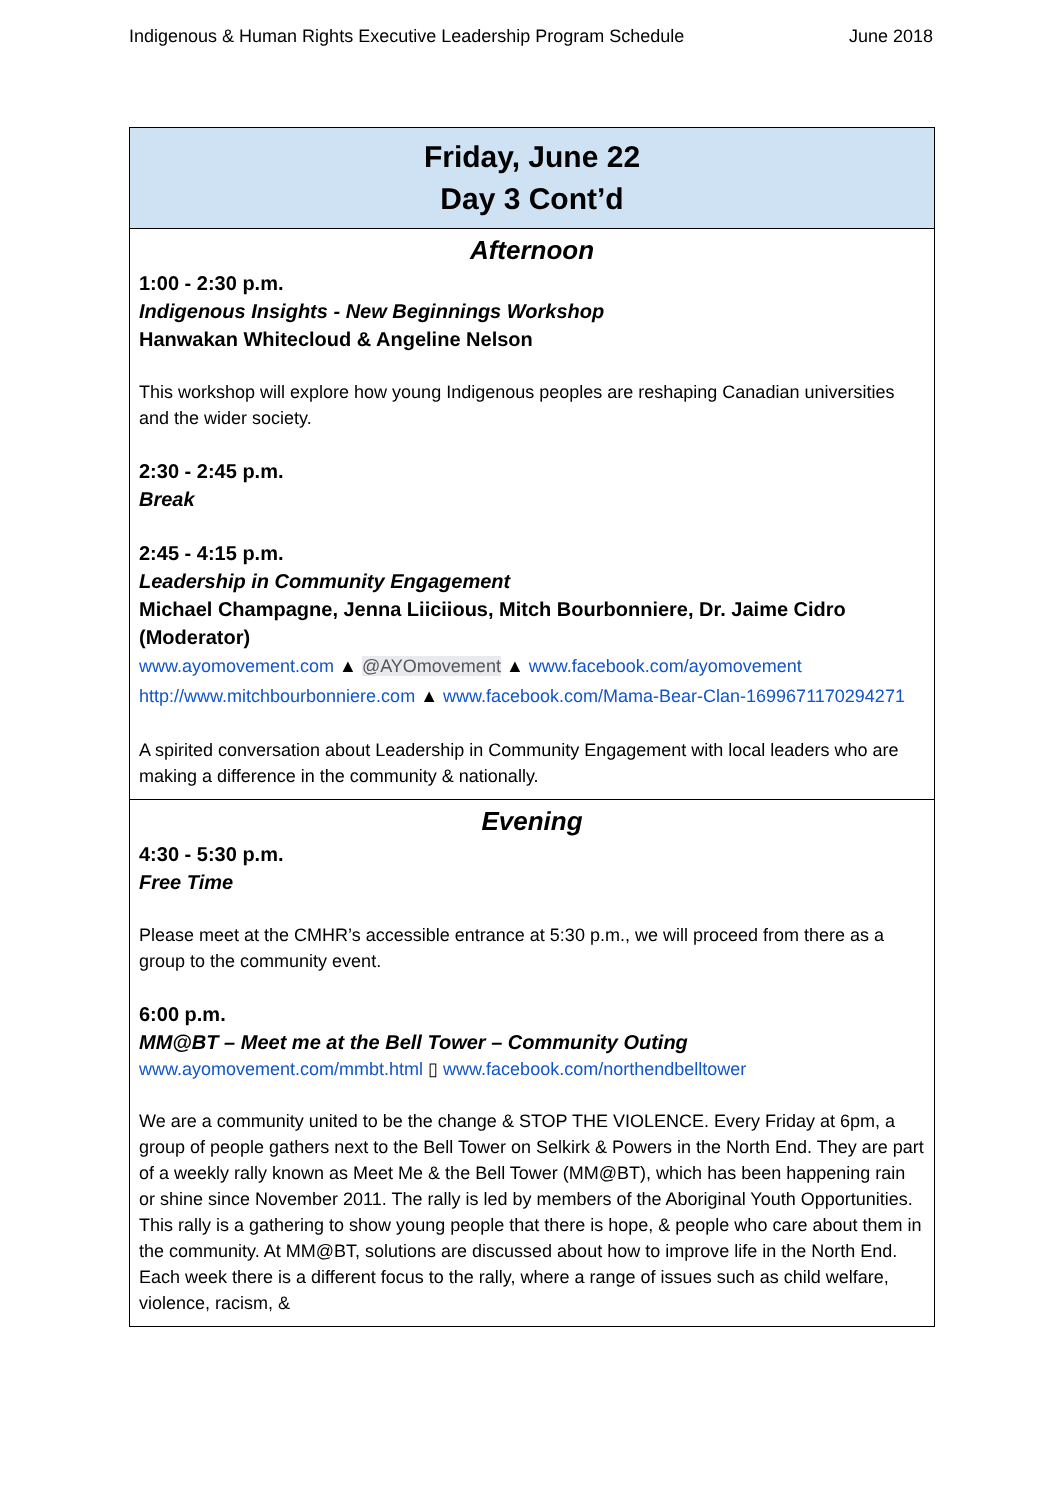Indigenous & Human Rights Executive Leadership Program Schedule June 2018
| Friday, June 22 Day 3 Cont’d |
| Afternoon 1:00 - 2:30 p.m. Indigenous Insights - New Beginnings Workshop Hanwakan Whitecloud & Angeline Nelson This workshop will explore how young Indigenous peoples are reshaping Canadian universities and the wider society. 2:30 - 2:45 p.m. Break 2:45 - 4:15 p.m. Leadership in Community Engagement Michael Champagne, Jenna Liiciious, Mitch Bourbonniere, Dr. Jaime Cidro (Moderator) www.ayomovement.com ▲ @AYOmovement ▲ www.facebook.com/ayomovement http://www.mitchbourbonniere.com ▲ www.facebook.com/Mama-Bear-Clan-1699671170294271 A spirited conversation about Leadership in Community Engagement with local leaders who are making a difference in the community & nationally. |
| Evening 4:30 - 5:30 p.m. Free Time Please meet at the CMHR’s accessible entrance at 5:30 p.m., we will proceed from there as a group to the community event. 6:00 p.m. MM@BT – Meet me at the Bell Tower – Community Outing www.ayomovement.com/mmbt.html ▯ www.facebook.com/northendbelltower We are a community united to be the change & STOP THE VIOLENCE. Every Friday at 6pm, a group of people gathers next to the Bell Tower on Selkirk & Powers in the North End. They are part of a weekly rally known as Meet Me & the Bell Tower (MM@BT), which has been happening rain or shine since November 2011. The rally is led by members of the Aboriginal Youth Opportunities. This rally is a gathering to show young people that there is hope, & people who care about them in the community. At MM@BT, solutions are discussed about how to improve life in the North End. Each week there is a different focus to the rally, where a range of issues such as child welfare, violence, racism, & |